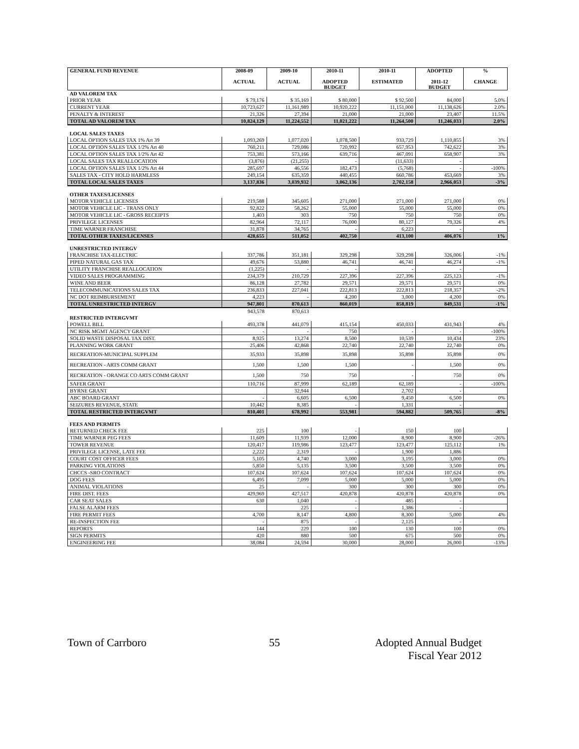| GENERAL FUND REVENUE | 2008-09 ACTUAL | 2009-10 ACTUAL | 2010-11 ADOPTED BUDGET | 2010-11 ESTIMATED | ADOPTED 2011-12 BUDGET | % CHANGE |
| --- | --- | --- | --- | --- | --- | --- |
| AD VALOREM TAX | | | | | | |
| PRIOR YEAR | $ 79,176 | $ 35,169 | $ 80,000 | $ 92,500 | 84,000 | 5.0% |
| CURRENT YEAR | 10,723,627 | 11,161,989 | 10,920,222 | 11,151,000 | 11,138,626 | 2.0% |
| PENALTY & INTEREST | 21,326 | 27,394 | 21,000 | 21,000 | 23,407 | 11.5% |
| TOTAL AD VALOREM TAX | 10,824,129 | 11,224,552 | 11,021,222 | 11,264,500 | 11,246,033 | 2.0% |
| LOCAL SALES TAXES | | | | | | |
| LOCAL OPTION SALES TAX 1% Art 39 | 1,093,269 | 1,077,020 | 1,078,500 | 933,729 | 1,110,855 | 3% |
| LOCAL OPTION SALES TAX 1/2% Art 40 | 760,211 | 729,086 | 720,992 | 657,953 | 742,622 | 3% |
| LOCAL OPTION SALES TAX 1/2% Art 42 | 753,381 | 573,166 | 639,716 | 467,091 | 658,907 | 3% |
| LOCAL SALES TAX REALLOCATION | (3,876) | (21,255) | - | (11,633) | - | |
| LOCAL OPTION SALES TAX 1/2% Art 44 | 285,697 | 46,556 | 182,473 | (5,768) | - | -100% |
| SALES TAX - CITY HOLD HARMLESS | 249,154 | 635,359 | 440,455 | 660,786 | 453,669 | 3% |
| TOTAL LOCAL SALES TAXES | 3,137,836 | 3,039,932 | 3,062,136 | 2,702,158 | 2,966,053 | -3% |
| OTHER TAXES/LICENSES | | | | | | |
| MOTOR VEHICLE LICENSES | 219,588 | 345,605 | 271,000 | 271,000 | 271,000 | 0% |
| MOTOR VEHICLE LIC - TRANS ONLY | 92,822 | 58,262 | 55,000 | 55,000 | 55,000 | 0% |
| MOTOR VEHICLE LIC - GROSS RECEIPTS | 1,403 | 303 | 750 | 750 | 750 | 0% |
| PRIVILEGE LICENSES | 82,964 | 72,117 | 76,000 | 80,127 | 79,326 | 4% |
| TIME WARNER FRANCHISE | 31,878 | 34,765 | - | 6,223 | - | |
| TOTAL OTHER TAXES/LICENSES | 428,655 | 511,052 | 402,750 | 413,100 | 406,076 | 1% |
| UNRESTRICTED INTERGV | | | | | | |
| FRANCHISE TAX-ELECTRIC | 337,786 | 351,181 | 329,298 | 329,298 | 326,006 | -1% |
| PIPED NATURAL GAS TAX | 49,676 | 53,880 | 46,741 | 46,741 | 46,274 | -1% |
| UTILITY FRANCHISE REALLOCATION | (1,225) | - | - | - | - | |
| VIDEO SALES PROGRAMMING | 234,379 | 210,729 | 227,396 | 227,396 | 225,123 | -1% |
| WINE AND BEER | 86,128 | 27,782 | 29,571 | 29,571 | 29,571 | 0% |
| TELECOMMUNICATIONS SALES TAX | 236,833 | 227,041 | 222,813 | 222,813 | 218,357 | -2% |
| NC DOT REIMBURSEMENT | 4,223 | - | 4,200 | 3,000 | 4,200 | 0% |
| TOTAL UNRESTRICTED INTERGV | 947,801 | 870,613 | 860,019 | 858,819 | 849,531 | -1% |
| | 943,578 | 870,613 | | | | |
| RESTRICTED INTERGVMT | | | | | | |
| POWELL BILL | 493,378 | 441,079 | 415,154 | 450,033 | 431,943 | 4% |
| NC RISK MGMT AGENCY GRANT | - | - | 750 | - | - | -100% |
| SOLID WASTE DISPOSAL TAX DIST. | 8,925 | 13,274 | 8,500 | 10,539 | 10,434 | 23% |
| PLANNING WORK GRANT | 25,406 | 42,868 | 22,740 | 22,740 | 22,740 | 0% |
| RECREATION-MUNICIPAL SUPPLEM | 35,933 | 35,898 | 35,898 | 35,898 | 35,898 | 0% |
| RECREATION - ARTS COMM GRANT | 1,500 | 1,500 | 1,500 | - | 1,500 | 0% |
| RECREATION - ORANGE CO ARTS COMM GRANT | 1,500 | 750 | 750 | - | 750 | 0% |
| SAFER GRANT | 110,716 | 87,999 | 62,189 | 62,189 | - | -100% |
| BYRNE GRANT | | 32,944 | | 2,702 | - | |
| ABC BOARD GRANT | - | 6,605 | 6,500 | 9,450 | 6,500 | 0% |
| SEIZURES REVENUE, STATE | 10,442 | 8,385 | - | 1,331 | - | |
| TOTAL RESTRICTED INTERGVMT | 810,401 | 678,992 | 553,981 | 594,882 | 509,765 | -8% |
| FEES AND PERMITS | | | | | | |
| RETURNED CHECK FEE | 225 | 100 | - | 150 | 100 | |
| TIME WARNER PEG FEES | 11,609 | 11,939 | 12,000 | 8,900 | 8,900 | -26% |
| TOWER REVENUE | 120,417 | 119,986 | 123,477 | 123,477 | 125,112 | 1% |
| PRIVILEGE LICENSE, LATE FEE | 2,222 | 2,319 | - | 1,900 | 1,886 | |
| COURT COST OFFICER FEES | 5,105 | 4,740 | 3,000 | 3,195 | 3,000 | 0% |
| PARKING VIOLATIONS | 5,850 | 5,135 | 3,500 | 3,500 | 3,500 | 0% |
| CHCCS -SRO CONTRACT | 107,624 | 107,624 | 107,624 | 107,624 | 107,624 | 0% |
| DOG FEES | 6,495 | 7,099 | 5,000 | 5,000 | 5,000 | 0% |
| ANIMAL VIOLATIONS | 25 | - | 300 | 300 | 300 | 0% |
| FIRE DIST. FEES | 429,969 | 427,517 | 420,878 | 420,878 | 420,878 | 0% |
| CAR SEAT SALES | 630 | 1,040 | - | 485 | - | |
| FALSE ALARM FEES | | 225 | - | 1,386 | - | |
| FIRE PERMIT FEES | 4,700 | 8,147 | 4,800 | 8,300 | 5,000 | 4% |
| RE-INSPECTION FEE | - | 875 | - | 2,125 | - | |
| REPORTS | 144 | 229 | 100 | 130 | 100 | 0% |
| SIGN PERMITS | 420 | 880 | 500 | 675 | 500 | 0% |
| ENGINEERING FEE | 38,084 | 24,594 | 30,000 | 28,000 | 26,000 | -13% |
Town of Carrboro 55 Adopted Annual Budget
Fiscal Year 2012